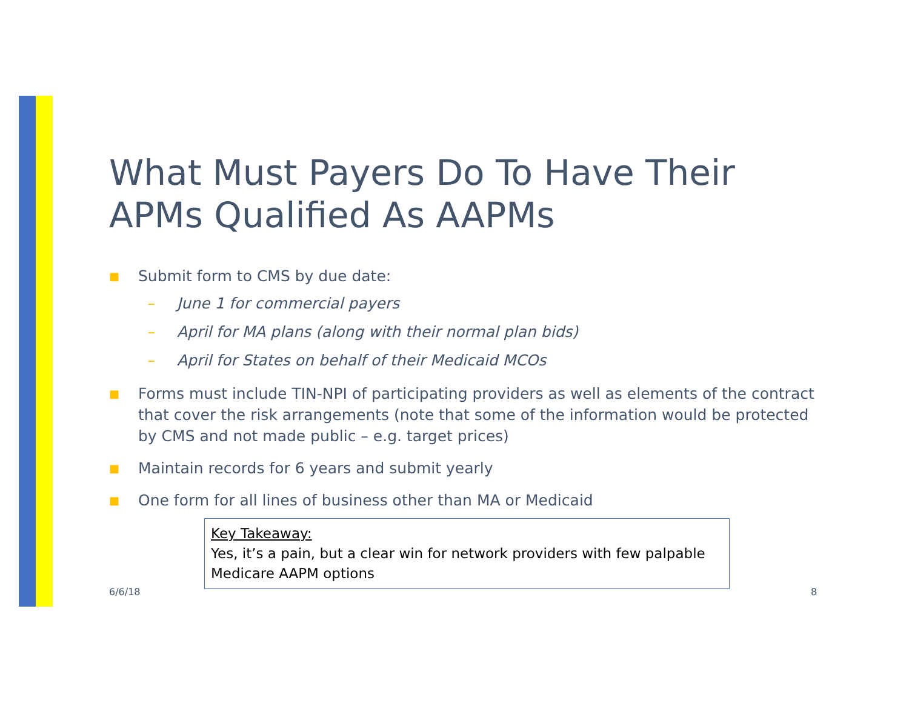What Must Payers Do To Have Their APMs Qualified As AAPMs
■ Submit form to CMS by due date:
– June 1 for commercial payers
– April for MA plans (along with their normal plan bids)
– April for States on behalf of their Medicaid MCOs
■ Forms must include TIN-NPI of participating providers as well as elements of the contract that cover the risk arrangements (note that some of the information would be protected by CMS and not made public – e.g. target prices)
■ Maintain records for 6 years and submit yearly
■ One form for all lines of business other than MA or Medicaid
Key Takeaway:
Yes, it’s a pain, but a clear win for network providers with few palpable Medicare AAPM options
6/6/18 8